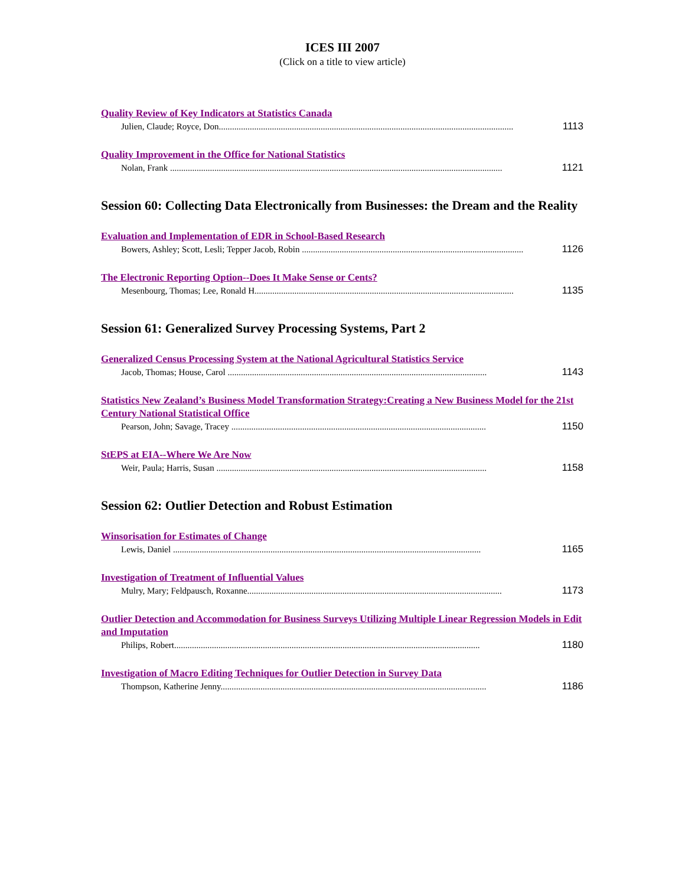ICES III 2007
(Click on a title to view article)
Quality Review of Key Indicators at Statistics Canada
Julien, Claude; Royce, Don..................................................................................................................................... 1113
Quality Improvement in the Office for National Statistics
Nolan, Frank ...................................................................................................................................................... 1121
Session 60: Collecting Data Electronically from Businesses: the Dream and the Reality
Evaluation and Implementation of EDR in School-Based Research
Bowers, Ashley; Scott, Lesli; Tepper Jacob, Robin .................................................................................................... 1126
The Electronic Reporting Option--Does It Make Sense or Cents?
Mesenbourg, Thomas; Lee, Ronald H..................................................................................................................... 1135
Session 61: Generalized Survey Processing Systems, Part 2
Generalized Census Processing System at the National Agricultural Statistics Service
Jacob, Thomas; House, Carol ..................................................................................................................... 1143
Statistics New Zealand’s Business Model Transformation Strategy:Creating a New Business Model for the 21st Century National Statistical Office
Pearson, John; Savage, Tracey ................................................................................................................... 1150
StEPS at EIA--Where We Are Now
Weir, Paula; Harris, Susan .......................................................................................................................... 1158
Session 62: Outlier Detection and Robust Estimation
Winsorisation for Estimates of Change
Lewis, Daniel ........................................................................................................................................... 1165
Investigation of Treatment of Influential Values
Mulry, Mary; Feldpausch, Roxanne................................................................................................................... 1173
Outlier Detection and Accommodation for Business Surveys Utilizing Multiple Linear Regression Models in Edit and Imputation
Philips, Robert.......................................................................................................................................... 1180
Investigation of Macro Editing Techniques for Outlier Detection in Survey Data
Thompson, Katherine Jenny........................................................................................................................ 1186